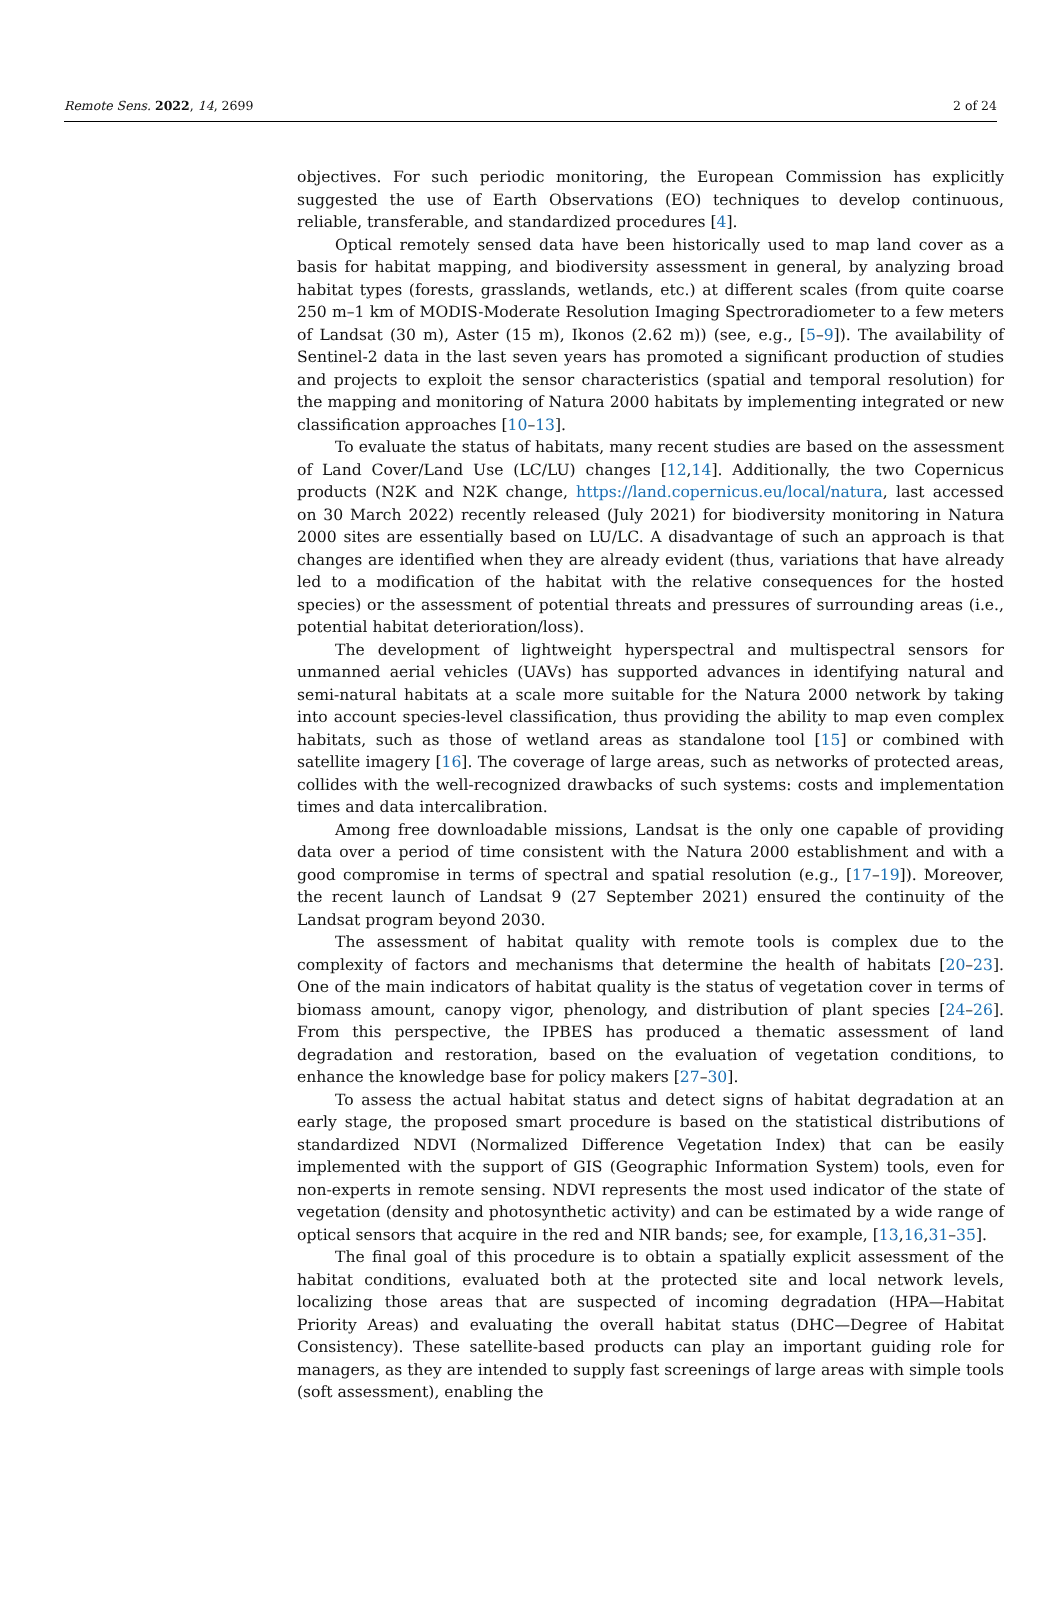Remote Sens. 2022, 14, 2699 2 of 24
objectives. For such periodic monitoring, the European Commission has explicitly suggested the use of Earth Observations (EO) techniques to develop continuous, reliable, transferable, and standardized procedures [4].
Optical remotely sensed data have been historically used to map land cover as a basis for habitat mapping, and biodiversity assessment in general, by analyzing broad habitat types (forests, grasslands, wetlands, etc.) at different scales (from quite coarse 250 m–1 km of MODIS-Moderate Resolution Imaging Spectroradiometer to a few meters of Landsat (30 m), Aster (15 m), Ikonos (2.62 m)) (see, e.g., [5–9]). The availability of Sentinel-2 data in the last seven years has promoted a significant production of studies and projects to exploit the sensor characteristics (spatial and temporal resolution) for the mapping and monitoring of Natura 2000 habitats by implementing integrated or new classification approaches [10–13].
To evaluate the status of habitats, many recent studies are based on the assessment of Land Cover/Land Use (LC/LU) changes [12,14]. Additionally, the two Copernicus products (N2K and N2K change, https://land.copernicus.eu/local/natura, last accessed on 30 March 2022) recently released (July 2021) for biodiversity monitoring in Natura 2000 sites are essentially based on LU/LC. A disadvantage of such an approach is that changes are identified when they are already evident (thus, variations that have already led to a modification of the habitat with the relative consequences for the hosted species) or the assessment of potential threats and pressures of surrounding areas (i.e., potential habitat deterioration/loss).
The development of lightweight hyperspectral and multispectral sensors for unmanned aerial vehicles (UAVs) has supported advances in identifying natural and semi-natural habitats at a scale more suitable for the Natura 2000 network by taking into account species-level classification, thus providing the ability to map even complex habitats, such as those of wetland areas as standalone tool [15] or combined with satellite imagery [16]. The coverage of large areas, such as networks of protected areas, collides with the well-recognized drawbacks of such systems: costs and implementation times and data intercalibration.
Among free downloadable missions, Landsat is the only one capable of providing data over a period of time consistent with the Natura 2000 establishment and with a good compromise in terms of spectral and spatial resolution (e.g., [17–19]). Moreover, the recent launch of Landsat 9 (27 September 2021) ensured the continuity of the Landsat program beyond 2030.
The assessment of habitat quality with remote tools is complex due to the complexity of factors and mechanisms that determine the health of habitats [20–23]. One of the main indicators of habitat quality is the status of vegetation cover in terms of biomass amount, canopy vigor, phenology, and distribution of plant species [24–26]. From this perspective, the IPBES has produced a thematic assessment of land degradation and restoration, based on the evaluation of vegetation conditions, to enhance the knowledge base for policy makers [27–30].
To assess the actual habitat status and detect signs of habitat degradation at an early stage, the proposed smart procedure is based on the statistical distributions of standardized NDVI (Normalized Difference Vegetation Index) that can be easily implemented with the support of GIS (Geographic Information System) tools, even for non-experts in remote sensing. NDVI represents the most used indicator of the state of vegetation (density and photosynthetic activity) and can be estimated by a wide range of optical sensors that acquire in the red and NIR bands; see, for example, [13,16,31–35].
The final goal of this procedure is to obtain a spatially explicit assessment of the habitat conditions, evaluated both at the protected site and local network levels, localizing those areas that are suspected of incoming degradation (HPA—Habitat Priority Areas) and evaluating the overall habitat status (DHC—Degree of Habitat Consistency). These satellite-based products can play an important guiding role for managers, as they are intended to supply fast screenings of large areas with simple tools (soft assessment), enabling the